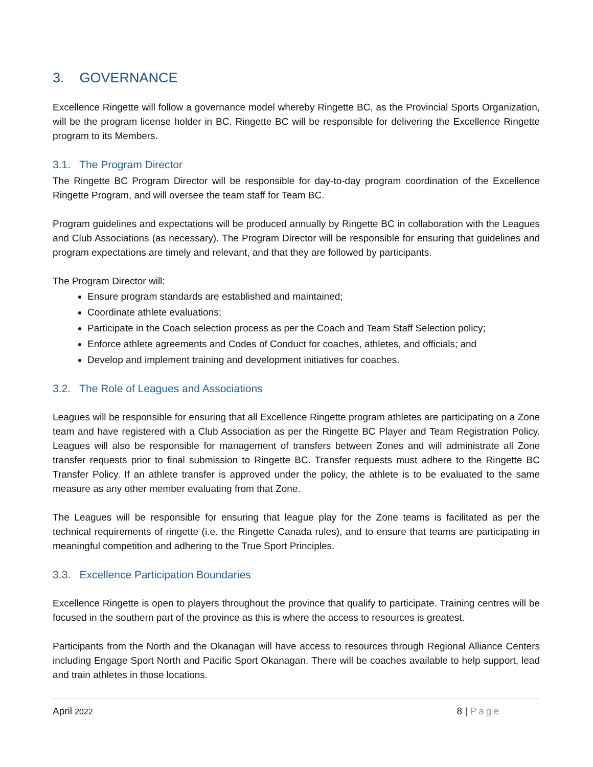3. GOVERNANCE
Excellence Ringette will follow a governance model whereby Ringette BC, as the Provincial Sports Organization, will be the program license holder in BC. Ringette BC will be responsible for delivering the Excellence Ringette program to its Members.
3.1. The Program Director
The Ringette BC Program Director will be responsible for day-to-day program coordination of the Excellence Ringette Program, and will oversee the team staff for Team BC.
Program guidelines and expectations will be produced annually by Ringette BC in collaboration with the Leagues and Club Associations (as necessary). The Program Director will be responsible for ensuring that guidelines and program expectations are timely and relevant, and that they are followed by participants.
The Program Director will:
Ensure program standards are established and maintained;
Coordinate athlete evaluations;
Participate in the Coach selection process as per the Coach and Team Staff Selection policy;
Enforce athlete agreements and Codes of Conduct for coaches, athletes, and officials; and
Develop and implement training and development initiatives for coaches.
3.2. The Role of Leagues and Associations
Leagues will be responsible for ensuring that all Excellence Ringette program athletes are participating on a Zone team and have registered with a Club Association as per the Ringette BC Player and Team Registration Policy. Leagues will also be responsible for management of transfers between Zones and will administrate all Zone transfer requests prior to final submission to Ringette BC. Transfer requests must adhere to the Ringette BC Transfer Policy. If an athlete transfer is approved under the policy, the athlete is to be evaluated to the same measure as any other member evaluating from that Zone.
The Leagues will be responsible for ensuring that league play for the Zone teams is facilitated as per the technical requirements of ringette (i.e. the Ringette Canada rules), and to ensure that teams are participating in meaningful competition and adhering to the True Sport Principles.
3.3. Excellence Participation Boundaries
Excellence Ringette is open to players throughout the province that qualify to participate. Training centres will be focused in the southern part of the province as this is where the access to resources is greatest.
Participants from the North and the Okanagan will have access to resources through Regional Alliance Centers including Engage Sport North and Pacific Sport Okanagan. There will be coaches available to help support, lead and train athletes in those locations.
April 2022 8 | Page